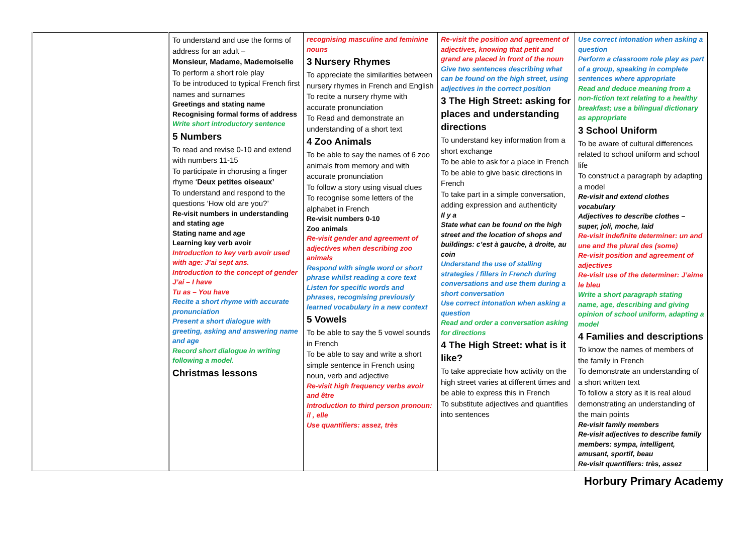| | To understand and use the forms of address for an adult – Monsieur, Madame, Mademoiselle To perform a short role play To be introduced to typical French first names and surnames Greetings and stating name Recognising formal forms of address Write short introductory sentence 5 Numbers To read and revise 0-10 and extend with numbers 11-15 To participate in chorusing a finger rhyme ‘ Deux petites oiseaux’ To understand and respond to the questions ‘How old are you?’ Re-visit numbers in understanding and stating age Stating name and age Learning key verb avoir Introduction to key verb avoir used with age: J’ai sept ans. Introduction to the concept of gender J’ai – I have Tu as – You have Recite a short rhyme with accurate pronunciation Present a short dialogue with greeting, asking and answering name and age Record short dialogue in writing following a model. Christmas lessons | recognising masculine and feminine nouns 3 Nursery Rhymes To appreciate the similarities between nursery rhymes in French and English To recite a nursery rhyme with accurate pronunciation To Read and demonstrate an understanding of a short text 4 Zoo Animals To be able to say the names of 6 zoo animals from memory and with accurate pronunciation To follow a story using visual clues To recognise some letters of the alphabet in French Re-visit numbers 0-10 Zoo animals Re-visit gender and agreement of adjectives when describing zoo animals Respond with single word or short phrase whilst reading a core text Listen for specific words and phrases, recognising previously learned vocabulary in a new context 5 Vowels To be able to say the 5 vowel sounds in French To be able to say and write a short simple sentence in French using noun, verb and adjective Re-visit high frequency verbs avoir and être Introduction to third person pronoun: il , elle Use quantifiers: assez, très | Re-visit the position and agreement of adjectives, knowing that petit and grand are placed in front of the noun Give two sentences describing what can be found on the high street, using adjectives in the correct position 3 The High Street: asking for places and understanding directions To understand key information from a short exchange To be able to ask for a place in French To be able to give basic directions in French To take part in a simple conversation, adding expression and authenticity Il y a State what can be found on the high street and the location of shops and buildings: c’est à gauche, à droite, au coin Understand the use of stalling strategies / fillers in French during conversations and use them during a short conversation Use correct intonation when asking a question Read and order a conversation asking for directions 4 The High Street: what is it like? To take appreciate how activity on the high street varies at different times and be able to express this in French To substitute adjectives and quantifies into sentences | Use correct intonation when asking a question Perform a classroom role play as part of a group, speaking in complete sentences where appropriate Read and deduce meaning from a non-fiction text relating to a healthy breakfast; use a bilingual dictionary as appropriate 3 School Uniform To be aware of cultural differences related to school uniform and school life To construct a paragraph by adapting a model Re-visit and extend clothes vocabulary Adjectives to describe clothes – super, joli, moche, laid Re-visit indefinite determiner: un and une and the plural des (some) Re-visit position and agreement of adjectives Re-visit use of the determiner: J’aime le bleu Write a short paragraph stating name, age, describing and giving opinion of school uniform, adapting a model 4 Families and descriptions To know the names of members of the family in French To demonstrate an understanding of a short written text To follow a story as it is real aloud demonstrating an understanding of the main points Re-visit family members Re-visit adjectives to describe family members: sympa, intelligent, amusant, sportif, beau Re-visit quantifiers: très, assez |
Horbury Primary Academy